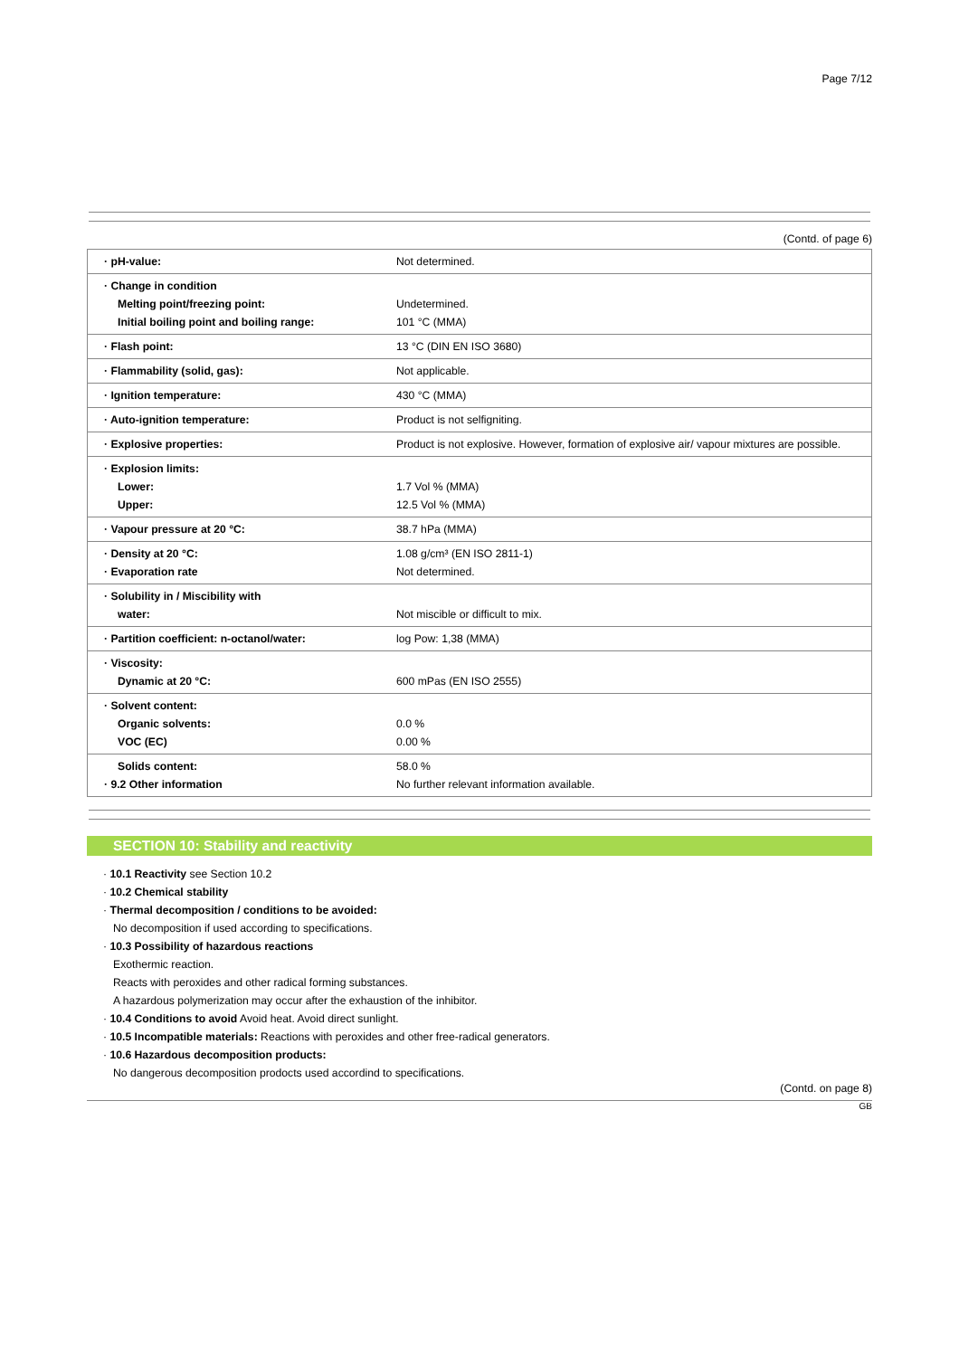Page 7/12
(Contd. of page 6)
| · pH-value: | Not determined. |
| · Change in condition Melting point/freezing point: Initial boiling point and boiling range: | Undetermined. 101 °C (MMA) |
| · Flash point: | 13 °C (DIN EN ISO 3680) |
| · Flammability (solid, gas): | Not applicable. |
| · Ignition temperature: | 430 °C (MMA) |
| · Auto-ignition temperature: | Product is not selfigniting. |
| · Explosive properties: | Product is not explosive. However, formation of explosive air/ vapour mixtures are possible. |
| · Explosion limits: Lower: Upper: | 1.7 Vol % (MMA) 12.5 Vol % (MMA) |
| · Vapour pressure at 20 °C: | 38.7 hPa (MMA) |
| · Density at 20 °C: · Evaporation rate | 1.08 g/cm³ (EN ISO 2811-1) Not determined. |
| · Solubility in / Miscibility with water: | Not miscible or difficult to mix. |
| · Partition coefficient: n-octanol/water: | log Pow: 1,38 (MMA) |
| · Viscosity: Dynamic at 20 °C: | 600 mPas (EN ISO 2555) |
| · Solvent content: Organic solvents: VOC (EC) | 0.0 % 0.00 % |
| Solids content: · 9.2 Other information | 58.0 % No further relevant information available. |
SECTION 10: Stability and reactivity
· 10.1 Reactivity see Section 10.2
· 10.2 Chemical stability
· Thermal decomposition / conditions to be avoided:
No decomposition if used according to specifications.
· 10.3 Possibility of hazardous reactions
Exothermic reaction.
Reacts with peroxides and other radical forming substances.
A hazardous polymerization may occur after the exhaustion of the inhibitor.
· 10.4 Conditions to avoid Avoid heat. Avoid direct sunlight.
· 10.5 Incompatible materials: Reactions with peroxides and other free-radical generators.
· 10.6 Hazardous decomposition products:
No dangerous decomposition prodocts used accordind to specifications.
(Contd. on page 8)
GB